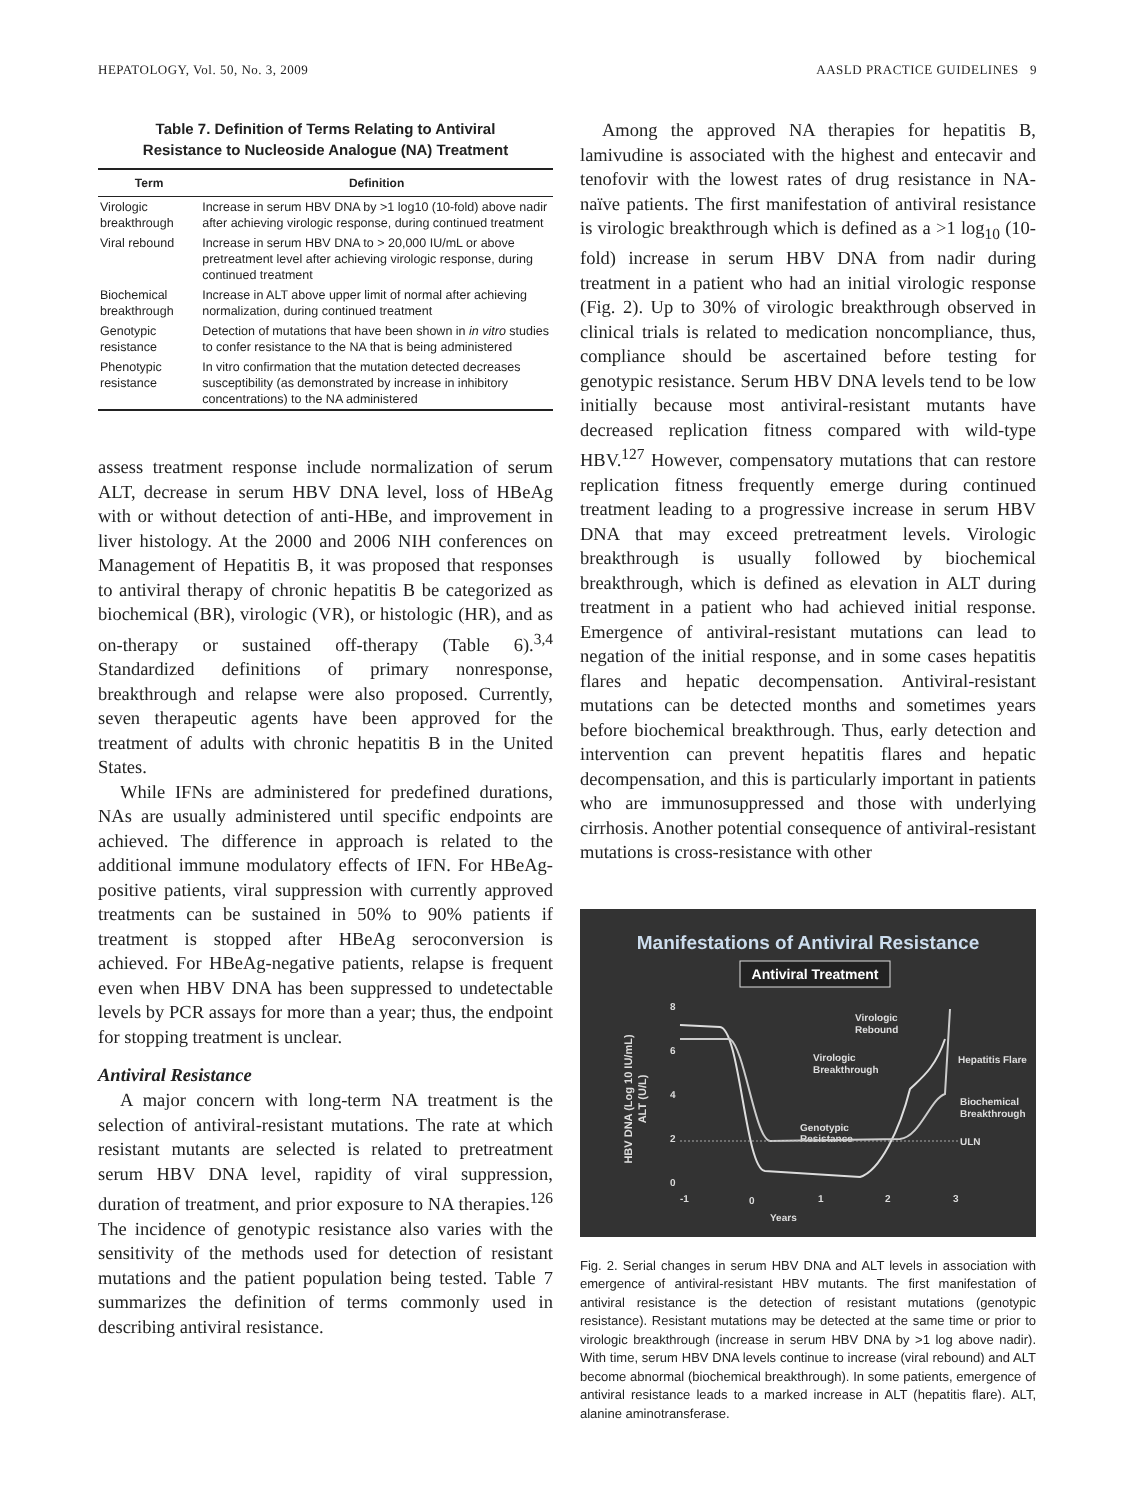HEPATOLOGY, Vol. 50, No. 3, 2009 AASLD PRACTICE GUIDELINES 9
Table 7. Definition of Terms Relating to Antiviral
Resistance to Nucleoside Analogue (NA) Treatment
| Term | Definition |
| --- | --- |
| Virologic breakthrough | Increase in serum HBV DNA by >1 log10 (10-fold) above nadir after achieving virologic response, during continued treatment |
| Viral rebound | Increase in serum HBV DNA to > 20,000 IU/mL or above pretreatment level after achieving virologic response, during continued treatment |
| Biochemical breakthrough | Increase in ALT above upper limit of normal after achieving normalization, during continued treatment |
| Genotypic resistance | Detection of mutations that have been shown in in vitro studies to confer resistance to the NA that is being administered |
| Phenotypic resistance | In vitro confirmation that the mutation detected decreases susceptibility (as demonstrated by increase in inhibitory concentrations) to the NA administered |
assess treatment response include normalization of serum ALT, decrease in serum HBV DNA level, loss of HBeAg with or without detection of anti-HBe, and improvement in liver histology. At the 2000 and 2006 NIH conferences on Management of Hepatitis B, it was proposed that responses to antiviral therapy of chronic hepatitis B be categorized as biochemical (BR), virologic (VR), or histologic (HR), and as on-therapy or sustained off-therapy (Table 6).<sup>3,4</sup> Standardized definitions of primary nonresponse, breakthrough and relapse were also proposed. Currently, seven therapeutic agents have been approved for the treatment of adults with chronic hepatitis B in the United States.
While IFNs are administered for predefined durations, NAs are usually administered until specific endpoints are achieved. The difference in approach is related to the additional immune modulatory effects of IFN. For HBeAg-positive patients, viral suppression with currently approved treatments can be sustained in 50% to 90% patients if treatment is stopped after HBeAg seroconversion is achieved. For HBeAg-negative patients, relapse is frequent even when HBV DNA has been suppressed to undetectable levels by PCR assays for more than a year; thus, the endpoint for stopping treatment is unclear.
Antiviral Resistance
A major concern with long-term NA treatment is the selection of antiviral-resistant mutations. The rate at which resistant mutants are selected is related to pretreatment serum HBV DNA level, rapidity of viral suppression, duration of treatment, and prior exposure to NA therapies.<sup>126</sup> The incidence of genotypic resistance also varies with the sensitivity of the methods used for detection of resistant mutations and the patient population being tested. Table 7 summarizes the definition of terms commonly used in describing antiviral resistance.
Among the approved NA therapies for hepatitis B, lamivudine is associated with the highest and entecavir and tenofovir with the lowest rates of drug resistance in NA-naïve patients. The first manifestation of antiviral resistance is virologic breakthrough which is defined as a >1 log<sub>10</sub> (10-fold) increase in serum HBV DNA from nadir during treatment in a patient who had an initial virologic response (Fig. 2). Up to 30% of virologic breakthrough observed in clinical trials is related to medication noncompliance, thus, compliance should be ascertained before testing for genotypic resistance. Serum HBV DNA levels tend to be low initially because most antiviral-resistant mutants have decreased replication fitness compared with wild-type HBV.<sup>127</sup> However, compensatory mutations that can restore replication fitness frequently emerge during continued treatment leading to a progressive increase in serum HBV DNA that may exceed pretreatment levels. Virologic breakthrough is usually followed by biochemical breakthrough, which is defined as elevation in ALT during treatment in a patient who had achieved initial response. Emergence of antiviral-resistant mutations can lead to negation of the initial response, and in some cases hepatitis flares and hepatic decompensation. Antiviral-resistant mutations can be detected months and sometimes years before biochemical breakthrough. Thus, early detection and intervention can prevent hepatitis flares and hepatic decompensation, and this is particularly important in patients who are immunosuppressed and those with underlying cirrhosis. Another potential consequence of antiviral-resistant mutations is cross-resistance with other
Manifestations of Antiviral Resistance
Antiviral Treatment
8
6
4
2
0
-1
0
1
2
3
Years
Virologic
Rebound
Virologic
Breakthrough
Genotypic
Resistance
Hepatitis Flare
Biochemical
Breakthrough
ULN
HBV DNA (Log 10 IU/mL)
ALT (U/L)
Fig. 2. Serial changes in serum HBV DNA and ALT levels in association with emergence of antiviral-resistant HBV mutants. The first manifestation of antiviral resistance is the detection of resistant mutations (genotypic resistance). Resistant mutations may be detected at the same time or prior to virologic breakthrough (increase in serum HBV DNA by >1 log above nadir). With time, serum HBV DNA levels continue to increase (viral rebound) and ALT become abnormal (biochemical breakthrough). In some patients, emergence of antiviral resistance leads to a marked increase in ALT (hepatitis flare). ALT, alanine aminotransferase.